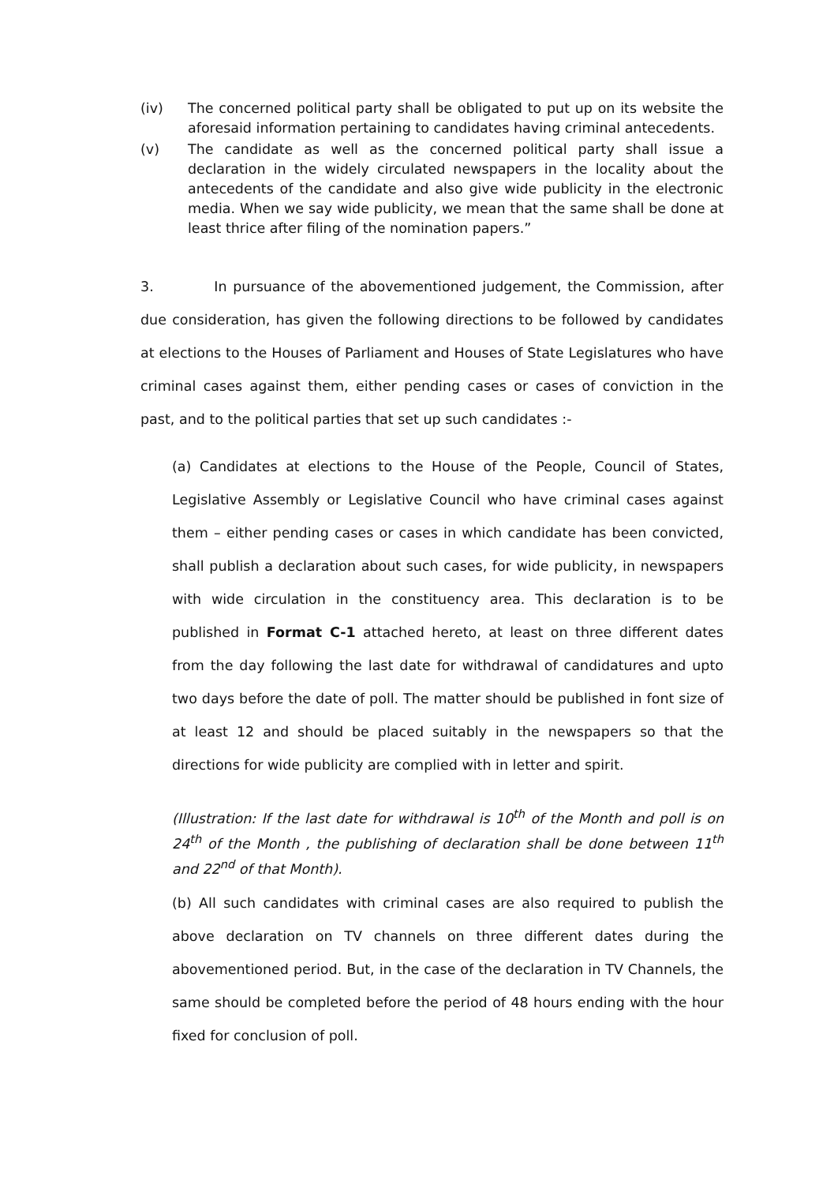(iv) The concerned political party shall be obligated to put up on its website the aforesaid information pertaining to candidates having criminal antecedents.
(v) The candidate as well as the concerned political party shall issue a declaration in the widely circulated newspapers in the locality about the antecedents of the candidate and also give wide publicity in the electronic media. When we say wide publicity, we mean that the same shall be done at least thrice after filing of the nomination papers.”
3. In pursuance of the abovementioned judgement, the Commission, after due consideration, has given the following directions to be followed by candidates at elections to the Houses of Parliament and Houses of State Legislatures who have criminal cases against them, either pending cases or cases of conviction in the past, and to the political parties that set up such candidates :-
(a) Candidates at elections to the House of the People, Council of States, Legislative Assembly or Legislative Council who have criminal cases against them – either pending cases or cases in which candidate has been convicted, shall publish a declaration about such cases, for wide publicity, in newspapers with wide circulation in the constituency area. This declaration is to be published in Format C-1 attached hereto, at least on three different dates from the day following the last date for withdrawal of candidatures and upto two days before the date of poll. The matter should be published in font size of at least 12 and should be placed suitably in the newspapers so that the directions for wide publicity are complied with in letter and spirit.
(Illustration: If the last date for withdrawal is 10<sup>th</sup> of the Month and poll is on 24<sup>th</sup> of the Month , the publishing of declaration shall be done between 11<sup>th</sup> and 22<sup>nd</sup> of that Month).
(b) All such candidates with criminal cases are also required to publish the above declaration on TV channels on three different dates during the abovementioned period. But, in the case of the declaration in TV Channels, the same should be completed before the period of 48 hours ending with the hour fixed for conclusion of poll.